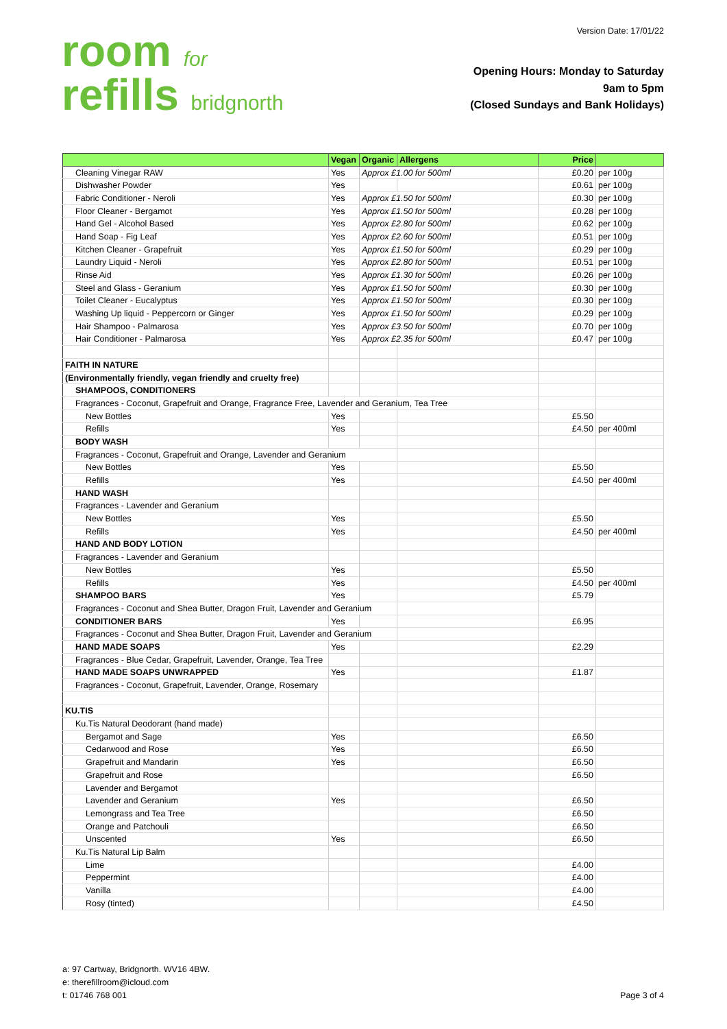room for
refills bridgnorth
Version Date: 17/01/22
Opening Hours: Monday to Saturday
9am to 5pm
(Closed Sundays and Bank Holidays)
| | Vegan | Organic | Allergens | Price | |
| --- | --- | --- | --- | --- | --- |
| Cleaning Vinegar RAW | Yes | Approx £1.00 for 500ml | | £0.20 | per 100g |
| Dishwasher Powder | Yes | | | £0.61 | per 100g |
| Fabric Conditioner - Neroli | Yes | Approx £1.50 for 500ml | | £0.30 | per 100g |
| Floor Cleaner - Bergamot | Yes | Approx £1.50 for 500ml | | £0.28 | per 100g |
| Hand Gel - Alcohol Based | Yes | Approx £2.80 for 500ml | | £0.62 | per 100g |
| Hand Soap - Fig Leaf | Yes | Approx £2.60 for 500ml | | £0.51 | per 100g |
| Kitchen Cleaner - Grapefruit | Yes | Approx £1.50 for 500ml | | £0.29 | per 100g |
| Laundry Liquid - Neroli | Yes | Approx £2.80 for 500ml | | £0.51 | per 100g |
| Rinse Aid | Yes | Approx £1.30 for 500ml | | £0.26 | per 100g |
| Steel and Glass - Geranium | Yes | Approx £1.50 for 500ml | | £0.30 | per 100g |
| Toilet Cleaner - Eucalyptus | Yes | Approx £1.50 for 500ml | | £0.30 | per 100g |
| Washing Up liquid - Peppercorn or Ginger | Yes | Approx £1.50 for 500ml | | £0.29 | per 100g |
| Hair Shampoo - Palmarosa | Yes | Approx £3.50 for 500ml | | £0.70 | per 100g |
| Hair Conditioner - Palmarosa | Yes | Approx £2.35 for 500ml | | £0.47 | per 100g |
| FAITH IN NATURE | | | | | |
| (Environmentally friendly, vegan friendly and cruelty free) | | | | | |
| SHAMPOOS, CONDITIONERS | | | | | |
| Fragrances - Coconut, Grapefruit and Orange, Fragrance Free, Lavender and Geranium, Tea Tree | | | | | |
| New Bottles | Yes | | | £5.50 | |
| Refills | Yes | | | £4.50 | per 400ml |
| BODY WASH | | | | | |
| Fragrances - Coconut, Grapefruit and Orange, Lavender and Geranium | | | | | |
| New Bottles | Yes | | | £5.50 | |
| Refills | Yes | | | £4.50 | per 400ml |
| HAND WASH | | | | | |
| Fragrances - Lavender and Geranium | | | | | |
| New Bottles | Yes | | | £5.50 | |
| Refills | Yes | | | £4.50 | per 400ml |
| HAND AND BODY LOTION | | | | | |
| Fragrances - Lavender and Geranium | | | | | |
| New Bottles | Yes | | | £5.50 | |
| Refills | Yes | | | £4.50 | per 400ml |
| SHAMPOO BARS | Yes | | | £5.79 | |
| Fragrances - Coconut and Shea Butter, Dragon Fruit, Lavender and Geranium | | | | | |
| CONDITIONER BARS | Yes | | | £6.95 | |
| Fragrances - Coconut and Shea Butter, Dragon Fruit, Lavender and Geranium | | | | | |
| HAND MADE SOAPS | Yes | | | £2.29 | |
| Fragrances - Blue Cedar, Grapefruit, Lavender, Orange, Tea Tree | | | | | |
| HAND MADE SOAPS UNWRAPPED | Yes | | | £1.87 | |
| Fragrances - Coconut, Grapefruit, Lavender, Orange, Rosemary | | | | | |
| KU.TIS | | | | | |
| Ku.Tis Natural Deodorant (hand made) | | | | | |
| Bergamot and Sage | Yes | | | £6.50 | |
| Cedarwood and Rose | Yes | | | £6.50 | |
| Grapefruit and Mandarin | Yes | | | £6.50 | |
| Grapefruit and Rose | | | | £6.50 | |
| Lavender and Bergamot | | | | | |
| Lavender and Geranium | Yes | | | £6.50 | |
| Lemongrass and Tea Tree | | | | £6.50 | |
| Orange and Patchouli | | | | £6.50 | |
| Unscented | Yes | | | £6.50 | |
| Ku.Tis Natural Lip Balm | | | | | |
| Lime | | | | £4.00 | |
| Peppermint | | | | £4.00 | |
| Vanilla | | | | £4.00 | |
| Rosy (tinted) | | | | £4.50 | |
a: 97 Cartway, Bridgnorth. WV16 4BW.
e: therefillroom@icloud.com
t: 01746 768 001
Page 3 of 4